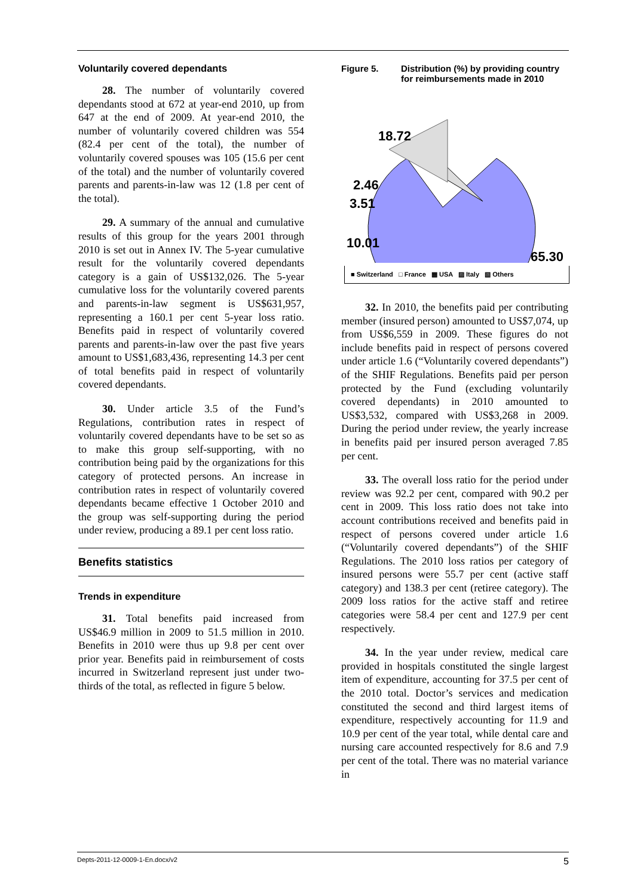Voluntarily covered dependants
28. The number of voluntarily covered dependants stood at 672 at year-end 2010, up from 647 at the end of 2009. At year-end 2010, the number of voluntarily covered children was 554 (82.4 per cent of the total), the number of voluntarily covered spouses was 105 (15.6 per cent of the total) and the number of voluntarily covered parents and parents-in-law was 12 (1.8 per cent of the total).
29. A summary of the annual and cumulative results of this group for the years 2001 through 2010 is set out in Annex IV. The 5-year cumulative result for the voluntarily covered dependants category is a gain of US$132,026. The 5-year cumulative loss for the voluntarily covered parents and parents-in-law segment is US$631,957, representing a 160.1 per cent 5-year loss ratio. Benefits paid in respect of voluntarily covered parents and parents-in-law over the past five years amount to US$1,683,436, representing 14.3 per cent of total benefits paid in respect of voluntarily covered dependants.
30. Under article 3.5 of the Fund’s Regulations, contribution rates in respect of voluntarily covered dependants have to be set so as to make this group self-supporting, with no contribution being paid by the organizations for this category of protected persons. An increase in contribution rates in respect of voluntarily covered dependants became effective 1 October 2010 and the group was self-supporting during the period under review, producing a 89.1 per cent loss ratio.
Benefits statistics
Trends in expenditure
31. Total benefits paid increased from US$46.9 million in 2009 to 51.5 million in 2010. Benefits in 2010 were thus up 9.8 per cent over prior year. Benefits paid in reimbursement of costs incurred in Switzerland represent just under two-thirds of the total, as reflected in figure 5 below.
Figure 5. Distribution (%) by providing country
for reimbursements made in 2010
18.72
2.46
3.51
10.01
65.30
■ Switzerland □ France ▩ USA ▨ Italy ▧ Others
32. In 2010, the benefits paid per contributing member (insured person) amounted to US$7,074, up from US$6,559 in 2009. These figures do not include benefits paid in respect of persons covered under article 1.6 (“Voluntarily covered dependants”) of the SHIF Regulations. Benefits paid per person protected by the Fund (excluding voluntarily covered dependants) in 2010 amounted to US$3,532, compared with US$3,268 in 2009. During the period under review, the yearly increase in benefits paid per insured person averaged 7.85 per cent.
33. The overall loss ratio for the period under review was 92.2 per cent, compared with 90.2 per cent in 2009. This loss ratio does not take into account contributions received and benefits paid in respect of persons covered under article 1.6 (“Voluntarily covered dependants”) of the SHIF Regulations. The 2010 loss ratios per category of insured persons were 55.7 per cent (active staff category) and 138.3 per cent (retiree category). The 2009 loss ratios for the active staff and retiree categories were 58.4 per cent and 127.9 per cent respectively.
34. In the year under review, medical care provided in hospitals constituted the single largest item of expenditure, accounting for 37.5 per cent of the 2010 total. Doctor’s services and medication constituted the second and third largest items of expenditure, respectively accounting for 11.9 and 10.9 per cent of the year total, while dental care and nursing care accounted respectively for 8.6 and 7.9 per cent of the total. There was no material variance in
Depts-2011-12-0009-1-En.docx/v2 5